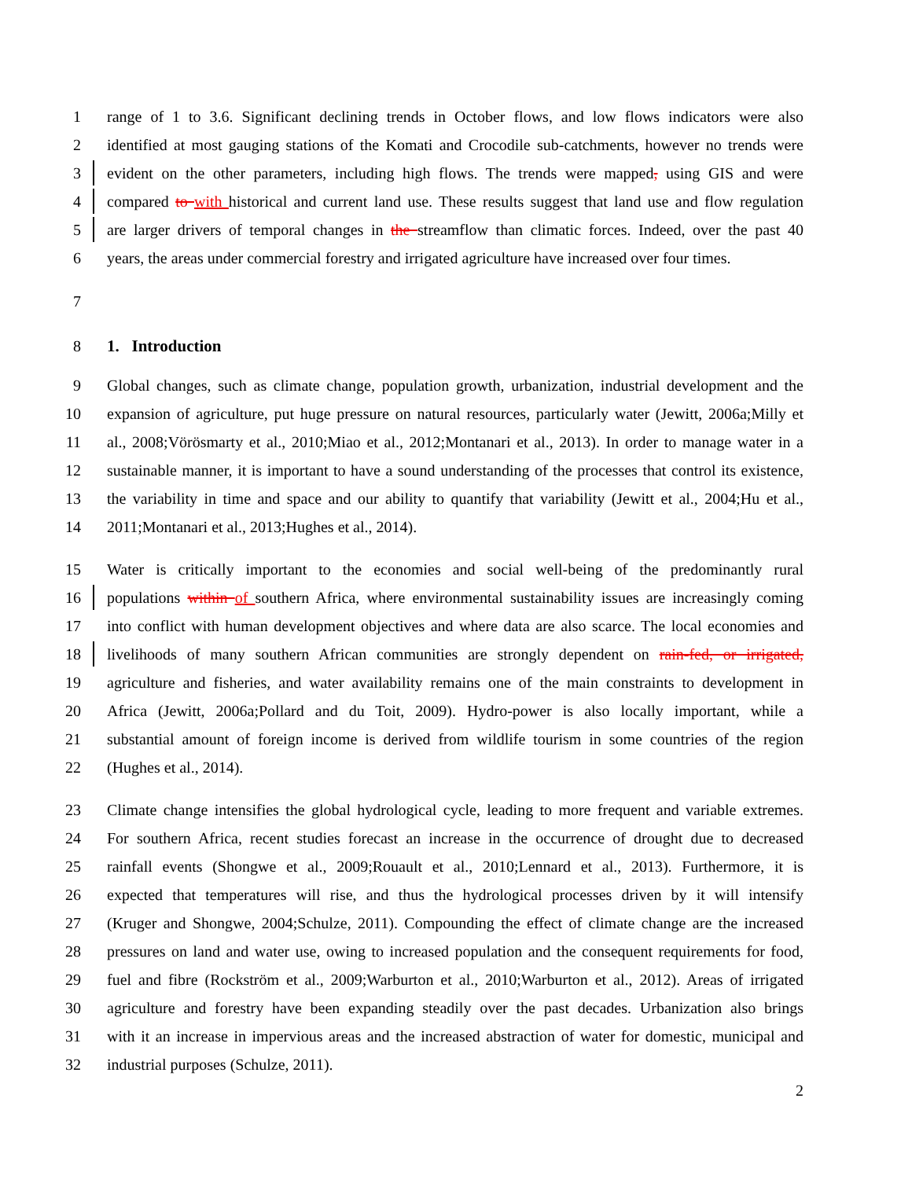1 range of 1 to 3.6. Significant declining trends in October flows, and low flows indicators were also
2 identified at most gauging stations of the Komati and Crocodile sub-catchments, however no trends were
3 evident on the other parameters, including high flows. The trends were mapped, using GIS and were
4 compared to with historical and current land use. These results suggest that land use and flow regulation
5 are larger drivers of temporal changes in the streamflow than climatic forces. Indeed, over the past 40
6 years, the areas under commercial forestry and irrigated agriculture have increased over four times.
7
8 1. Introduction
9 Global changes, such as climate change, population growth, urbanization, industrial development and the
10 expansion of agriculture, put huge pressure on natural resources, particularly water (Jewitt, 2006a;Milly et
11 al., 2008;Vörösmarty et al., 2010;Miao et al., 2012;Montanari et al., 2013). In order to manage water in a
12 sustainable manner, it is important to have a sound understanding of the processes that control its existence,
13 the variability in time and space and our ability to quantify that variability (Jewitt et al., 2004;Hu et al.,
14 2011;Montanari et al., 2013;Hughes et al., 2014).
15 Water is critically important to the economies and social well-being of the predominantly rural
16 populations within of southern Africa, where environmental sustainability issues are increasingly coming
17 into conflict with human development objectives and where data are also scarce. The local economies and
18 livelihoods of many southern African communities are strongly dependent on rain-fed, or irrigated,
19 agriculture and fisheries, and water availability remains one of the main constraints to development in
20 Africa (Jewitt, 2006a;Pollard and du Toit, 2009). Hydro-power is also locally important, while a
21 substantial amount of foreign income is derived from wildlife tourism in some countries of the region
22 (Hughes et al., 2014).
23 Climate change intensifies the global hydrological cycle, leading to more frequent and variable extremes.
24 For southern Africa, recent studies forecast an increase in the occurrence of drought due to decreased
25 rainfall events (Shongwe et al., 2009;Rouault et al., 2010;Lennard et al., 2013). Furthermore, it is
26 expected that temperatures will rise, and thus the hydrological processes driven by it will intensify
27 (Kruger and Shongwe, 2004;Schulze, 2011). Compounding the effect of climate change are the increased
28 pressures on land and water use, owing to increased population and the consequent requirements for food,
29 fuel and fibre (Rockström et al., 2009;Warburton et al., 2010;Warburton et al., 2012). Areas of irrigated
30 agriculture and forestry have been expanding steadily over the past decades. Urbanization also brings
31 with it an increase in impervious areas and the increased abstraction of water for domestic, municipal and
32 industrial purposes (Schulze, 2011).
2